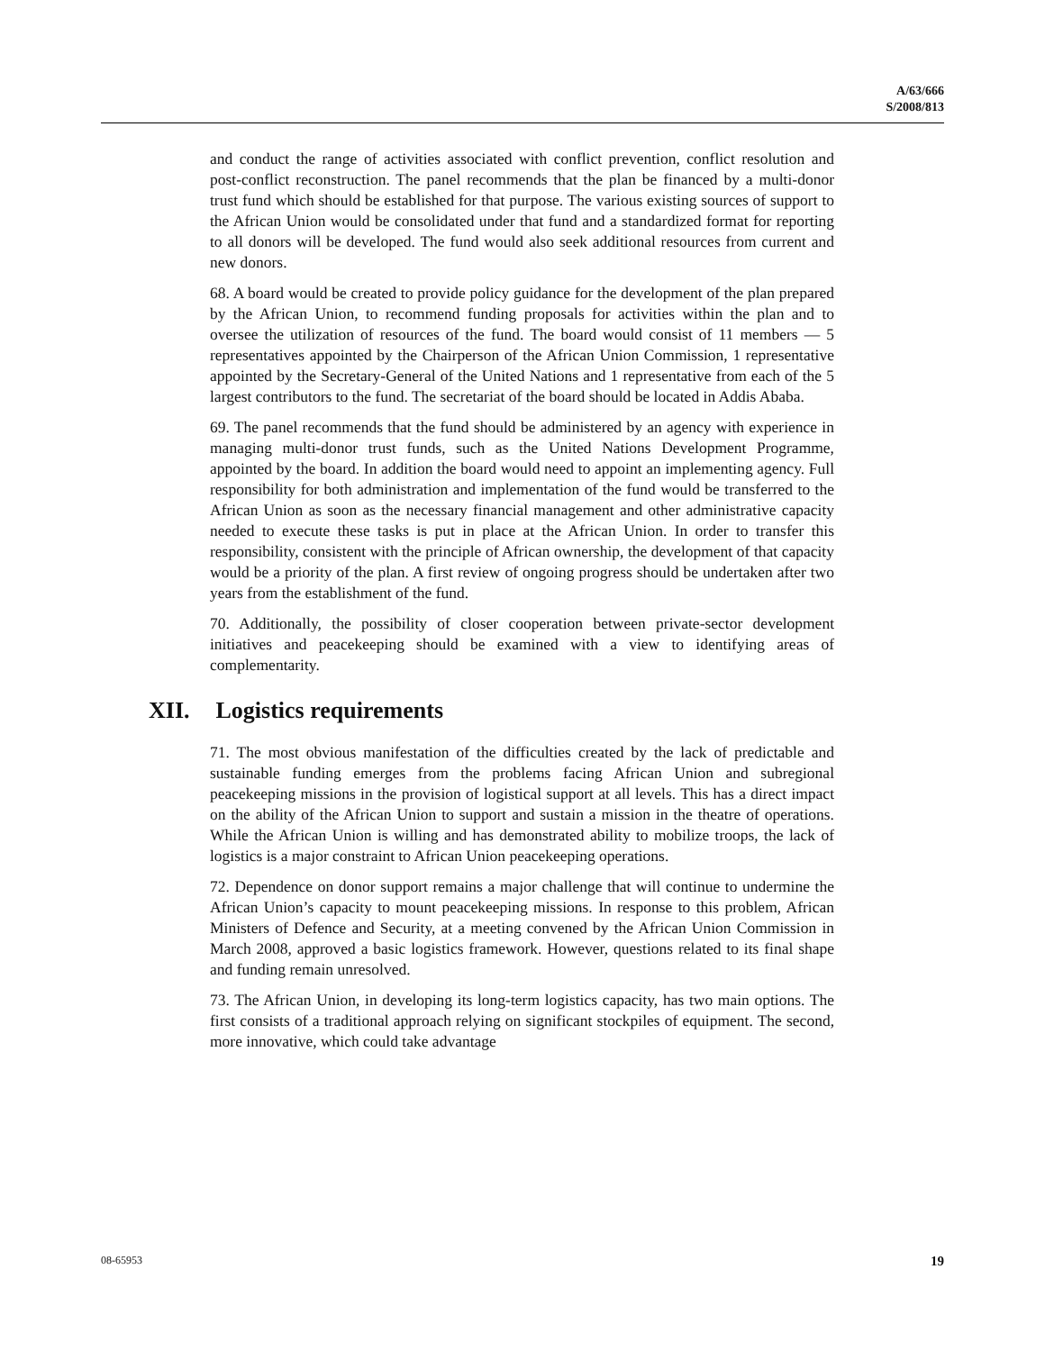A/63/666
S/2008/813
and conduct the range of activities associated with conflict prevention, conflict resolution and post-conflict reconstruction. The panel recommends that the plan be financed by a multi-donor trust fund which should be established for that purpose. The various existing sources of support to the African Union would be consolidated under that fund and a standardized format for reporting to all donors will be developed. The fund would also seek additional resources from current and new donors.
68. A board would be created to provide policy guidance for the development of the plan prepared by the African Union, to recommend funding proposals for activities within the plan and to oversee the utilization of resources of the fund. The board would consist of 11 members — 5 representatives appointed by the Chairperson of the African Union Commission, 1 representative appointed by the Secretary-General of the United Nations and 1 representative from each of the 5 largest contributors to the fund. The secretariat of the board should be located in Addis Ababa.
69. The panel recommends that the fund should be administered by an agency with experience in managing multi-donor trust funds, such as the United Nations Development Programme, appointed by the board. In addition the board would need to appoint an implementing agency. Full responsibility for both administration and implementation of the fund would be transferred to the African Union as soon as the necessary financial management and other administrative capacity needed to execute these tasks is put in place at the African Union. In order to transfer this responsibility, consistent with the principle of African ownership, the development of that capacity would be a priority of the plan. A first review of ongoing progress should be undertaken after two years from the establishment of the fund.
70. Additionally, the possibility of closer cooperation between private-sector development initiatives and peacekeeping should be examined with a view to identifying areas of complementarity.
XII. Logistics requirements
71. The most obvious manifestation of the difficulties created by the lack of predictable and sustainable funding emerges from the problems facing African Union and subregional peacekeeping missions in the provision of logistical support at all levels. This has a direct impact on the ability of the African Union to support and sustain a mission in the theatre of operations. While the African Union is willing and has demonstrated ability to mobilize troops, the lack of logistics is a major constraint to African Union peacekeeping operations.
72. Dependence on donor support remains a major challenge that will continue to undermine the African Union’s capacity to mount peacekeeping missions. In response to this problem, African Ministers of Defence and Security, at a meeting convened by the African Union Commission in March 2008, approved a basic logistics framework. However, questions related to its final shape and funding remain unresolved.
73. The African Union, in developing its long-term logistics capacity, has two main options. The first consists of a traditional approach relying on significant stockpiles of equipment. The second, more innovative, which could take advantage
08-65953 19